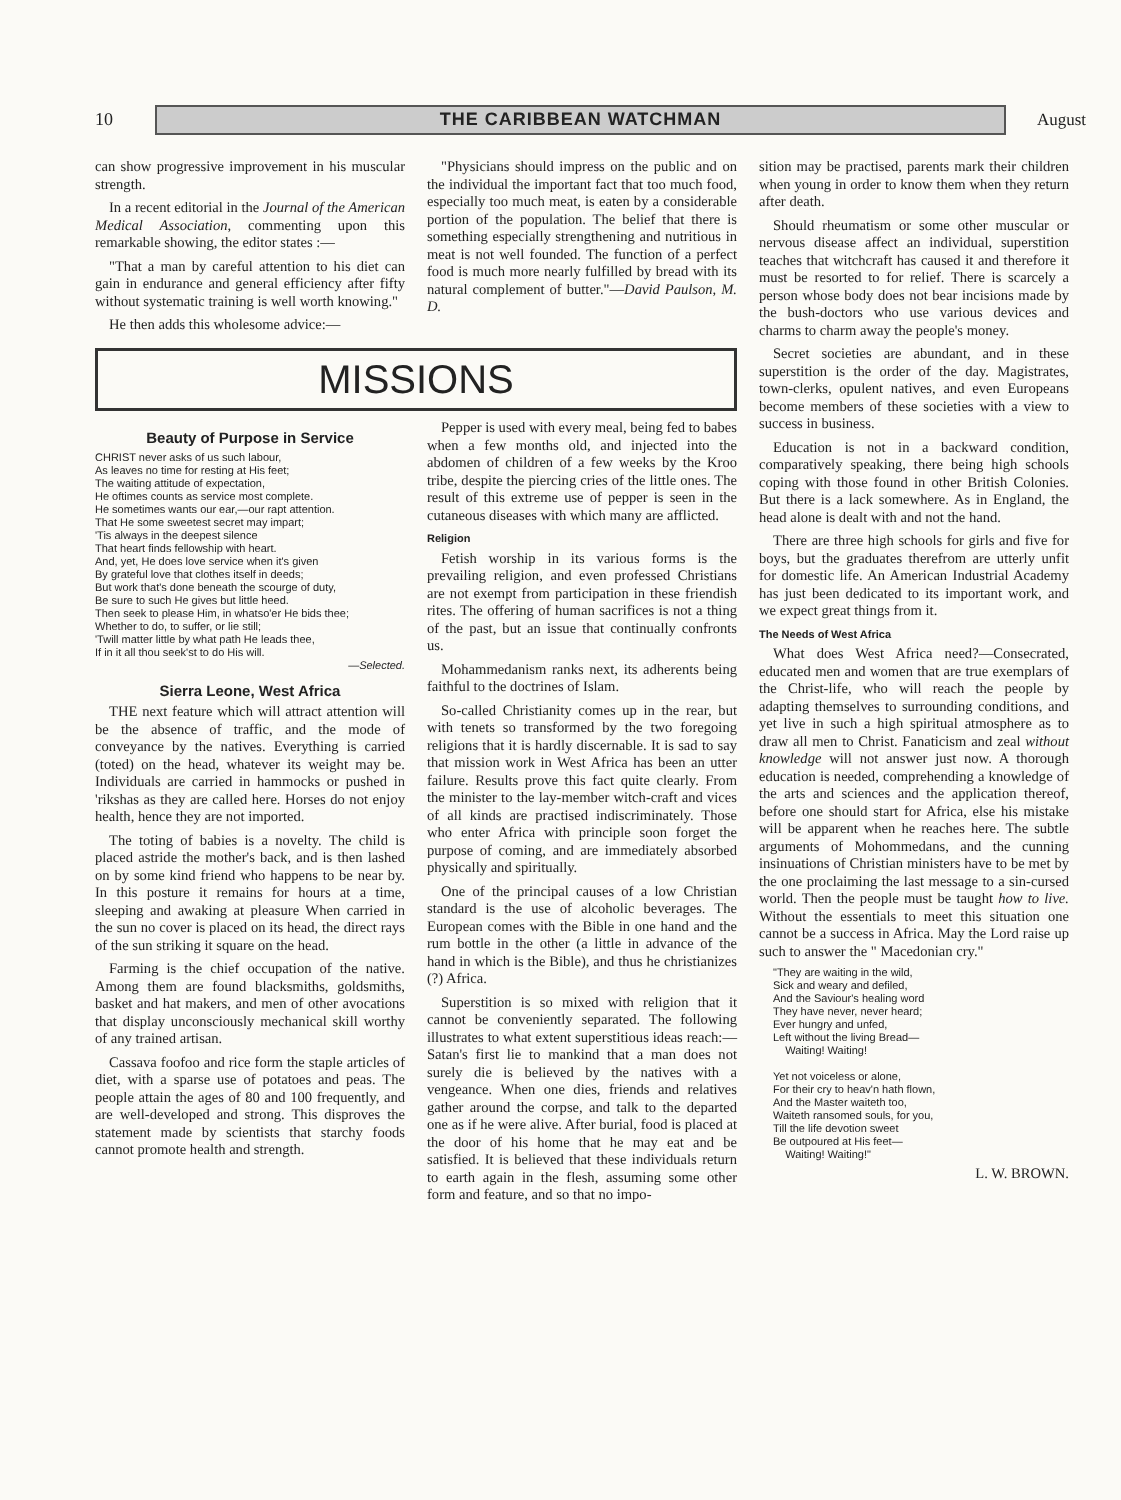10
THE CARIBBEAN WATCHMAN
August
can show progressive improvement in his muscular strength.
In a recent editorial in the Journal of the American Medical Association, commenting upon this remarkable showing, the editor states :—
"That a man by careful attention to his diet can gain in endurance and general efficiency after fifty without systematic training is well worth knowing."
He then adds this wholesome advice:—
"Physicians should impress on the public and on the individual the important fact that too much food, especially too much meat, is eaten by a considerable portion of the population. The belief that there is something especially strengthening and nutritious in meat is not well founded. The function of a perfect food is much more nearly fulfilled by bread with its natural complement of butter."—David Paulson, M. D.
MISSIONS
Beauty of Purpose in Service
CHRIST never asks of us such labour,
As leaves no time for resting at His feet;
The waiting attitude of expectation,
He oftimes counts as service most complete.
He sometimes wants our ear,—our rapt attention.
That He some sweetest secret may impart;
'Tis always in the deepest silence
That heart finds fellowship with heart.
And, yet, He does love service when it's given
By grateful love that clothes itself in deeds;
But work that's done beneath the scourge of duty,
Be sure to such He gives but little heed.
Then seek to please Him, in whatso'er He bids thee;
Whether to do, to suffer, or lie still;
'Twill matter little by what path He leads thee,
If in it all thou seek'st to do His will.
—Selected.
Sierra Leone, West Africa
THE next feature which will attract attention will be the absence of traffic, and the mode of conveyance by the natives. Everything is carried (toted) on the head, whatever its weight may be. Individuals are carried in hammocks or pushed in 'rikshas as they are called here. Horses do not enjoy health, hence they are not imported.
The toting of babies is a novelty. The child is placed astride the mother's back, and is then lashed on by some kind friend who happens to be near by. In this posture it remains for hours at a time, sleeping and awaking at pleasure When carried in the sun no cover is placed on its head, the direct rays of the sun striking it square on the head.
Farming is the chief occupation of the native. Among them are found blacksmiths, goldsmiths, basket and hat makers, and men of other avocations that display unconsciously mechanical skill worthy of any trained artisan.
Cassava foofoo and rice form the staple articles of diet, with a sparse use of potatoes and peas. The people attain the ages of 80 and 100 frequently, and are well-developed and strong. This disproves the statement made by scientists that starchy foods cannot promote health and strength.
Pepper is used with every meal, being fed to babes when a few months old, and injected into the abdomen of children of a few weeks by the Kroo tribe, despite the piercing cries of the little ones. The result of this extreme use of pepper is seen in the cutaneous diseases with which many are afflicted.
Religion
Fetish worship in its various forms is the prevailing religion, and even professed Christians are not exempt from participation in these friendish rites. The offering of human sacrifices is not a thing of the past, but an issue that continually confronts us.
Mohammedanism ranks next, its adherents being faithful to the doctrines of Islam.
So-called Christianity comes up in the rear, but with tenets so transformed by the two foregoing religions that it is hardly discernable. It is sad to say that mission work in West Africa has been an utter failure. Results prove this fact quite clearly. From the minister to the lay-member witch-craft and vices of all kinds are practised indiscriminately. Those who enter Africa with principle soon forget the purpose of coming, and are immediately absorbed physically and spiritually.
One of the principal causes of a low Christian standard is the use of alcoholic beverages. The European comes with the Bible in one hand and the rum bottle in the other (a little in advance of the hand in which is the Bible), and thus he christianizes (?) Africa.
Superstition is so mixed with religion that it cannot be conveniently separated. The following illustrates to what extent superstitious ideas reach:—Satan's first lie to mankind that a man does not surely die is believed by the natives with a vengeance. When one dies, friends and relatives gather around the corpse, and talk to the departed one as if he were alive. After burial, food is placed at the door of his home that he may eat and be satisfied. It is believed that these individuals return to earth again in the flesh, assuming some other form and feature, and so that no impo-
sition may be practised, parents mark their children when young in order to know them when they return after death.
Should rheumatism or some other muscular or nervous disease affect an individual, superstition teaches that witchcraft has caused it and therefore it must be resorted to for relief. There is scarcely a person whose body does not bear incisions made by the bush-doctors who use various devices and charms to charm away the people's money.
Secret societies are abundant, and in these superstition is the order of the day. Magistrates, town-clerks, opulent natives, and even Europeans become members of these societies with a view to success in business.
Education is not in a backward condition, comparatively speaking, there being high schools coping with those found in other British Colonies. But there is a lack somewhere. As in England, the head alone is dealt with and not the hand.
There are three high schools for girls and five for boys, but the graduates therefrom are utterly unfit for domestic life. An American Industrial Academy has just been dedicated to its important work, and we expect great things from it.
The Needs of West Africa
What does West Africa need?—Consecrated, educated men and women that are true exemplars of the Christ-life, who will reach the people by adapting themselves to surrounding conditions, and yet live in such a high spiritual atmosphere as to draw all men to Christ. Fanaticism and zeal without knowledge will not answer just now. A thorough education is needed, comprehending a knowledge of the arts and sciences and the application thereof, before one should start for Africa, else his mistake will be apparent when he reaches here. The subtle arguments of Mohommedans, and the cunning insinuations of Christian ministers have to be met by the one proclaiming the last message to a sin-cursed world. Then the people must be taught how to live. Without the essentials to meet this situation one cannot be a success in Africa. May the Lord raise up such to answer the " Macedonian cry."
"They are waiting in the wild,
Sick and weary and defiled,
And the Saviour's healing word
They have never, never heard;
Ever hungry and unfed,
Left without the living Bread—
Waiting! Waiting!
Yet not voiceless or alone,
For their cry to heav'n hath flown,
And the Master waiteth too,
Waiteth ransomed souls, for you,
Till the life devotion sweet
Be outpoured at His feet—
Waiting! Waiting!"
L. W. BROWN.